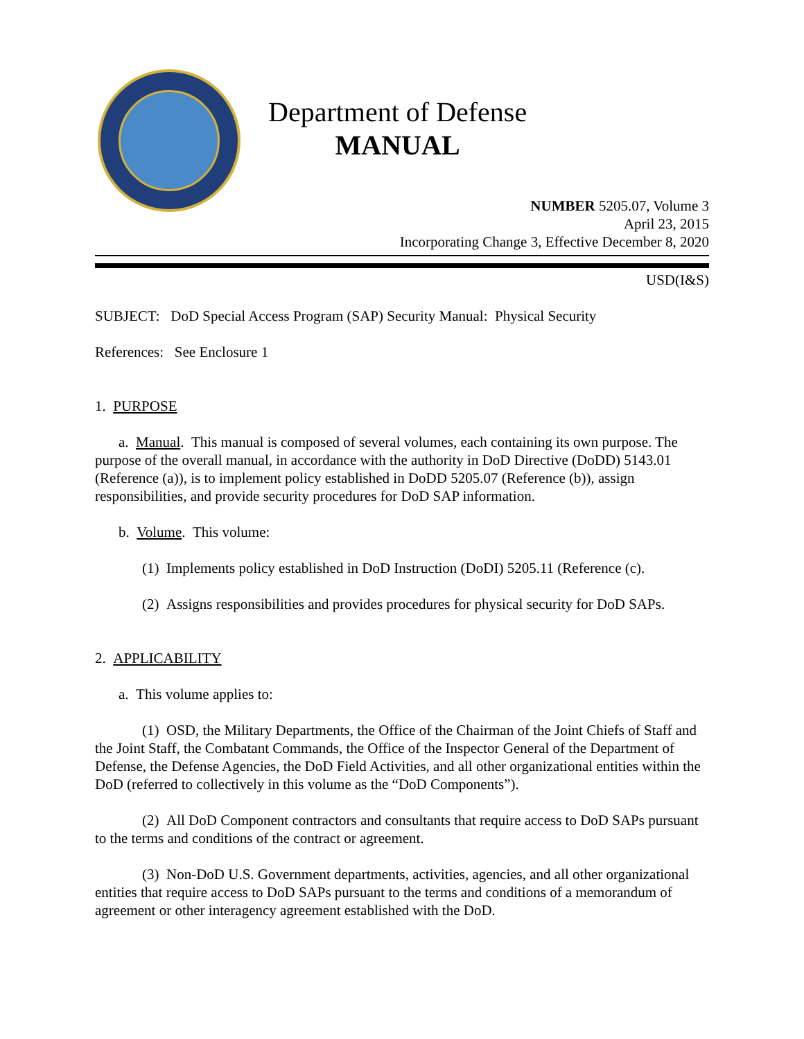Department of Defense
MANUAL
NUMBER 5205.07, Volume 3
April 23, 2015
Incorporating Change 3, Effective December 8, 2020
USD(I&S)
SUBJECT: DoD Special Access Program (SAP) Security Manual: Physical Security
References: See Enclosure 1
1. PURPOSE
a. Manual. This manual is composed of several volumes, each containing its own purpose. The purpose of the overall manual, in accordance with the authority in DoD Directive (DoDD) 5143.01 (Reference (a)), is to implement policy established in DoDD 5205.07 (Reference (b)), assign responsibilities, and provide security procedures for DoD SAP information.
b. Volume. This volume:
(1) Implements policy established in DoD Instruction (DoDI) 5205.11 (Reference (c).
(2) Assigns responsibilities and provides procedures for physical security for DoD SAPs.
2. APPLICABILITY
a. This volume applies to:
(1) OSD, the Military Departments, the Office of the Chairman of the Joint Chiefs of Staff and the Joint Staff, the Combatant Commands, the Office of the Inspector General of the Department of Defense, the Defense Agencies, the DoD Field Activities, and all other organizational entities within the DoD (referred to collectively in this volume as the “DoD Components”).
(2) All DoD Component contractors and consultants that require access to DoD SAPs pursuant to the terms and conditions of the contract or agreement.
(3) Non-DoD U.S. Government departments, activities, agencies, and all other organizational entities that require access to DoD SAPs pursuant to the terms and conditions of a memorandum of agreement or other interagency agreement established with the DoD.